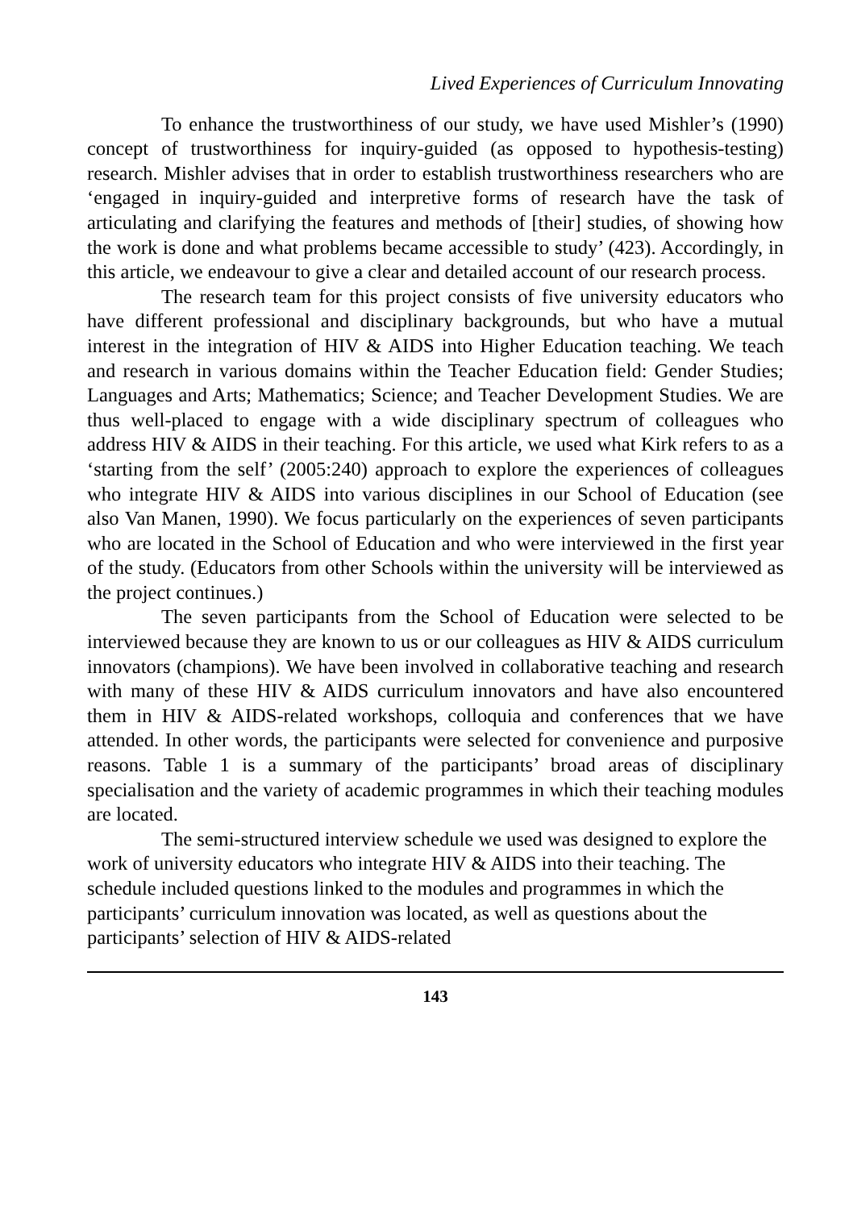Lived Experiences of Curriculum Innovating
To enhance the trustworthiness of our study, we have used Mishler’s (1990) concept of trustworthiness for inquiry-guided (as opposed to hypothesis-testing) research. Mishler advises that in order to establish trustworthiness researchers who are ‘engaged in inquiry-guided and interpretive forms of research have the task of articulating and clarifying the features and methods of [their] studies, of showing how the work is done and what problems became accessible to study’ (423). Accordingly, in this article, we endeavour to give a clear and detailed account of our research process.
The research team for this project consists of five university educators who have different professional and disciplinary backgrounds, but who have a mutual interest in the integration of HIV & AIDS into Higher Education teaching. We teach and research in various domains within the Teacher Education field: Gender Studies; Languages and Arts; Mathematics; Science; and Teacher Development Studies. We are thus well-placed to engage with a wide disciplinary spectrum of colleagues who address HIV & AIDS in their teaching. For this article, we used what Kirk refers to as a ‘starting from the self’ (2005:240) approach to explore the experiences of colleagues who integrate HIV & AIDS into various disciplines in our School of Education (see also Van Manen, 1990). We focus particularly on the experiences of seven participants who are located in the School of Education and who were interviewed in the first year of the study. (Educators from other Schools within the university will be interviewed as the project continues.)
The seven participants from the School of Education were selected to be interviewed because they are known to us or our colleagues as HIV & AIDS curriculum innovators (champions). We have been involved in collaborative teaching and research with many of these HIV & AIDS curriculum innovators and have also encountered them in HIV & AIDS-related workshops, colloquia and conferences that we have attended. In other words, the participants were selected for convenience and purposive reasons. Table 1 is a summary of the participants’ broad areas of disciplinary specialisation and the variety of academic programmes in which their teaching modules are located.
The semi-structured interview schedule we used was designed to explore the work of university educators who integrate HIV & AIDS into their teaching. The schedule included questions linked to the modules and programmes in which the participants’ curriculum innovation was located, as well as questions about the participants’ selection of HIV & AIDS-related
143